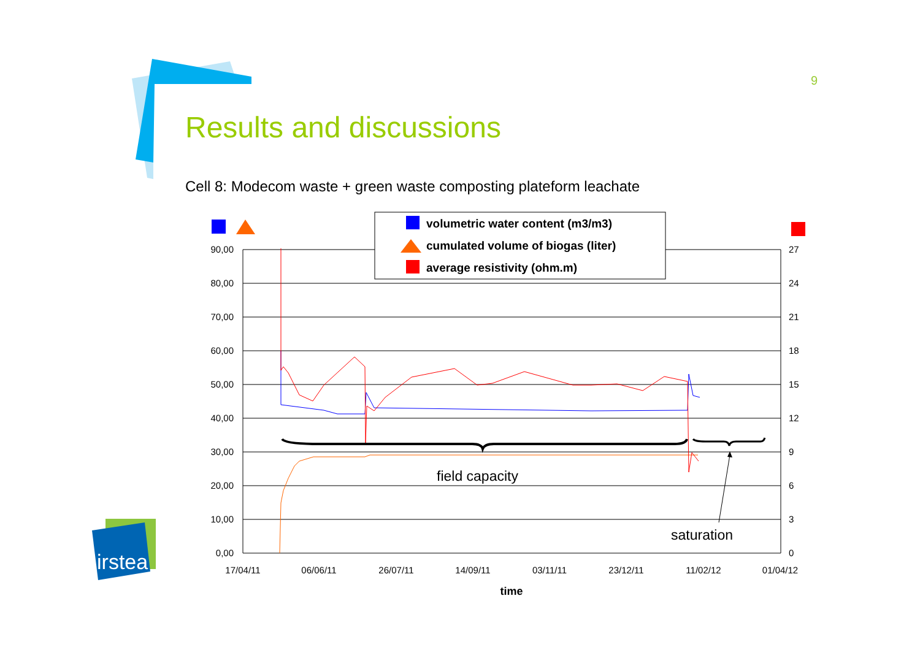irstea
90,00
80,00
70,00
60,00
50,00
40,00
30,00
20,00
10,00
0,00
27
24
21
18
15
12
9
6
3
0
17/04/11
06/06/11
26/07/11
14/09/11
03/11/11
23/12/11
11/02/12
01/04/12
time
field capacity
saturation
volumetric water content (m3/m3)
cumulated volume of biogas (liter)
average resistivity (ohm.m)
9
Results and discussions
Cell 8: Modecom waste + green waste composting plateform leachate